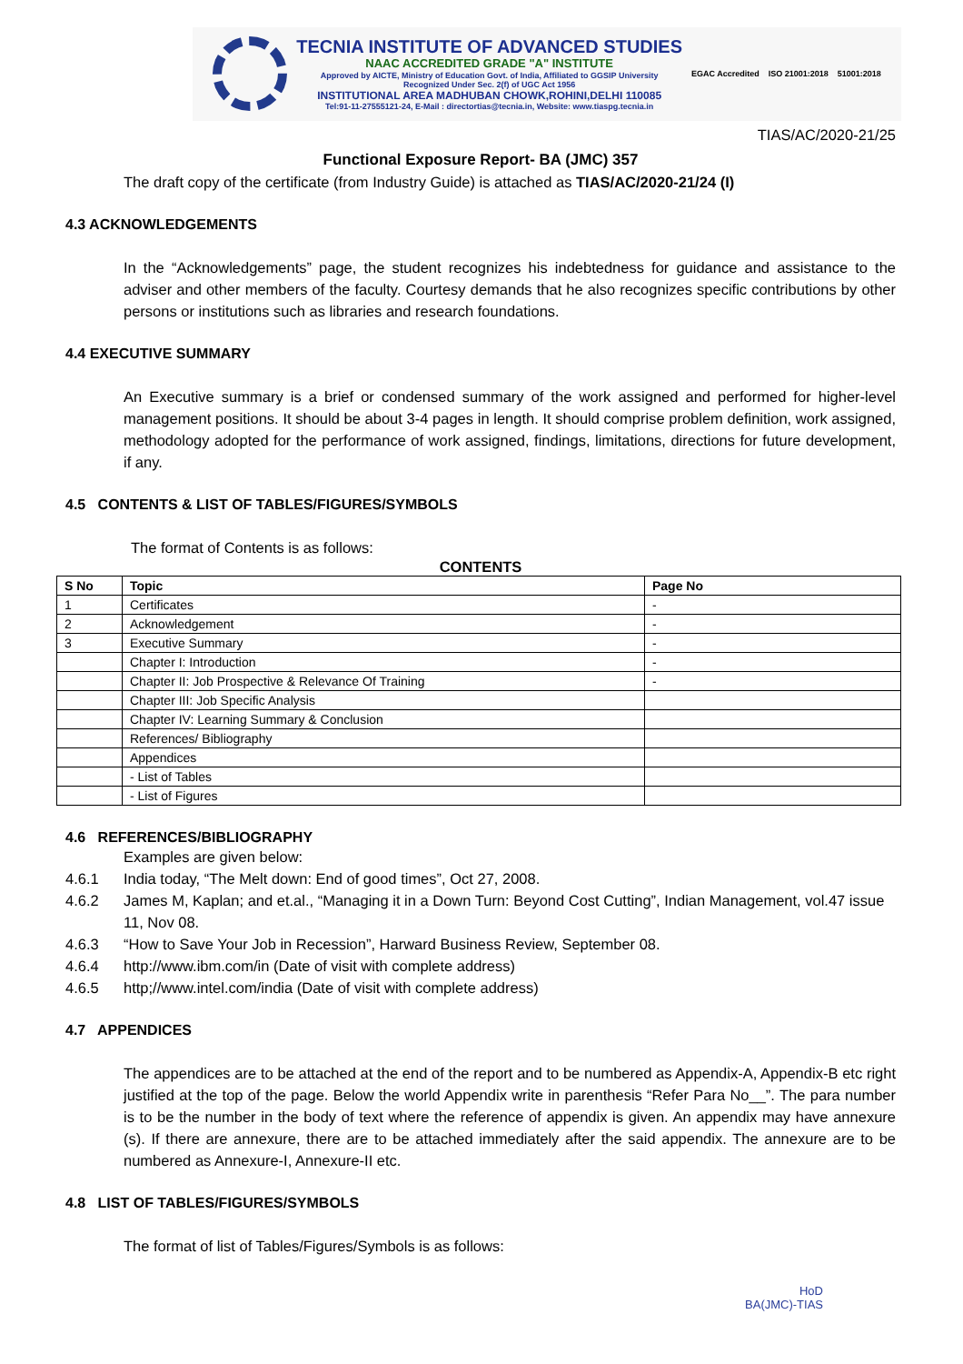TECNIA INSTITUTE OF ADVANCED STUDIES
NAAC ACCREDITED GRADE "A" INSTITUTE
Approved by AICTE, Ministry of Education Govt. of India, Affiliated to GGSIP University
Recognized Under Sec. 2(f) of UGC Act 1956
INSTITUTIONAL AREA MADHUBAN CHOWK,ROHINI,DELHI 110085
Tel:91-11-27555121-24, E-Mail : directortias@tecnia.in, Website: www.tiaspg.tecnia.in
EGAC Accredited ISO 21001:2018 51001:2018
TIAS/AC/2020-21/25
Functional Exposure Report- BA (JMC) 357
The draft copy of the certificate (from Industry Guide) is attached as TIAS/AC/2020-21/24 (I)
4.3 ACKNOWLEDGEMENTS
In the “Acknowledgements” page, the student recognizes his indebtedness for guidance and assistance to the adviser and other members of the faculty. Courtesy demands that he also recognizes specific contributions by other persons or institutions such as libraries and research foundations.
4.4 EXECUTIVE SUMMARY
An Executive summary is a brief or condensed summary of the work assigned and performed for higher-level management positions. It should be about 3-4 pages in length. It should comprise problem definition, work assigned, methodology adopted for the performance of work assigned, findings, limitations, directions for future development, if any.
4.5 CONTENTS & LIST OF TABLES/FIGURES/SYMBOLS
The format of Contents is as follows:
CONTENTS
| S No | Topic | Page No |
| --- | --- | --- |
| 1 | Certificates | - |
| 2 | Acknowledgement | - |
| 3 | Executive Summary | - |
| | Chapter I: Introduction | - |
| | Chapter II: Job Prospective & Relevance Of Training | - |
| | Chapter III: Job Specific Analysis | |
| | Chapter IV: Learning Summary & Conclusion | |
| | References/ Bibliography | |
| | Appendices | |
| | - List of Tables | |
| | - List of Figures | |
4.6 REFERENCES/BIBLIOGRAPHY
Examples are given below:
4.6.1 India today, “The Melt down: End of good times”, Oct 27, 2008.
4.6.2 James M, Kaplan; and et.al., “Managing it in a Down Turn: Beyond Cost Cutting”, Indian Management, vol.47 issue 11, Nov 08.
4.6.3 “How to Save Your Job in Recession”, Harward Business Review, September 08.
4.6.4 http://www.ibm.com/in (Date of visit with complete address)
4.6.5 http;//www.intel.com/india (Date of visit with complete address)
4.7 APPENDICES
The appendices are to be attached at the end of the report and to be numbered as Appendix-A, Appendix-B etc right justified at the top of the page. Below the world Appendix write in parenthesis “Refer Para No__”. The para number is to be the number in the body of text where the reference of appendix is given. An appendix may have annexure (s). If there are annexure, there are to be attached immediately after the said appendix. The annexure are to be numbered as Annexure-I, Annexure-II etc.
4.8 LIST OF TABLES/FIGURES/SYMBOLS
The format of list of Tables/Figures/Symbols is as follows:
HoD
BA(JMC)-TIAS